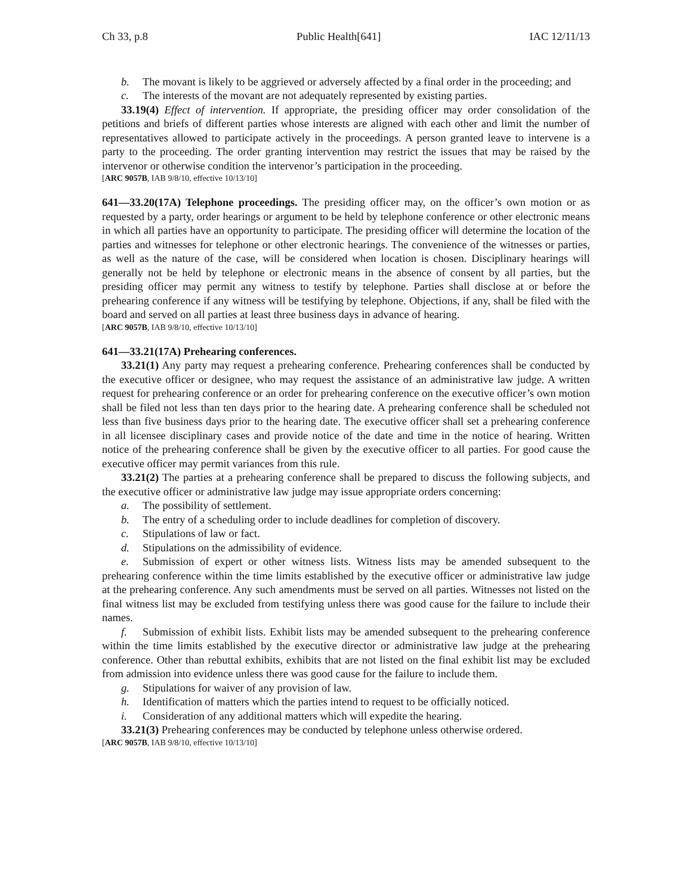Ch 33, p.8 Public Health[641] IAC 12/11/13
b. The movant is likely to be aggrieved or adversely affected by a final order in the proceeding; and
c. The interests of the movant are not adequately represented by existing parties.
33.19(4) Effect of intervention. If appropriate, the presiding officer may order consolidation of the petitions and briefs of different parties whose interests are aligned with each other and limit the number of representatives allowed to participate actively in the proceedings. A person granted leave to intervene is a party to the proceeding. The order granting intervention may restrict the issues that may be raised by the intervenor or otherwise condition the intervenor’s participation in the proceeding.
[ARC 9057B, IAB 9/8/10, effective 10/13/10]
641—33.20(17A) Telephone proceedings. The presiding officer may, on the officer’s own motion or as requested by a party, order hearings or argument to be held by telephone conference or other electronic means in which all parties have an opportunity to participate. The presiding officer will determine the location of the parties and witnesses for telephone or other electronic hearings. The convenience of the witnesses or parties, as well as the nature of the case, will be considered when location is chosen. Disciplinary hearings will generally not be held by telephone or electronic means in the absence of consent by all parties, but the presiding officer may permit any witness to testify by telephone. Parties shall disclose at or before the prehearing conference if any witness will be testifying by telephone. Objections, if any, shall be filed with the board and served on all parties at least three business days in advance of hearing.
[ARC 9057B, IAB 9/8/10, effective 10/13/10]
641—33.21(17A) Prehearing conferences.
33.21(1) Any party may request a prehearing conference. Prehearing conferences shall be conducted by the executive officer or designee, who may request the assistance of an administrative law judge. A written request for prehearing conference or an order for prehearing conference on the executive officer’s own motion shall be filed not less than ten days prior to the hearing date. A prehearing conference shall be scheduled not less than five business days prior to the hearing date. The executive officer shall set a prehearing conference in all licensee disciplinary cases and provide notice of the date and time in the notice of hearing. Written notice of the prehearing conference shall be given by the executive officer to all parties. For good cause the executive officer may permit variances from this rule.
33.21(2) The parties at a prehearing conference shall be prepared to discuss the following subjects, and the executive officer or administrative law judge may issue appropriate orders concerning:
a. The possibility of settlement.
b. The entry of a scheduling order to include deadlines for completion of discovery.
c. Stipulations of law or fact.
d. Stipulations on the admissibility of evidence.
e. Submission of expert or other witness lists. Witness lists may be amended subsequent to the prehearing conference within the time limits established by the executive officer or administrative law judge at the prehearing conference. Any such amendments must be served on all parties. Witnesses not listed on the final witness list may be excluded from testifying unless there was good cause for the failure to include their names.
f. Submission of exhibit lists. Exhibit lists may be amended subsequent to the prehearing conference within the time limits established by the executive director or administrative law judge at the prehearing conference. Other than rebuttal exhibits, exhibits that are not listed on the final exhibit list may be excluded from admission into evidence unless there was good cause for the failure to include them.
g. Stipulations for waiver of any provision of law.
h. Identification of matters which the parties intend to request to be officially noticed.
i. Consideration of any additional matters which will expedite the hearing.
33.21(3) Prehearing conferences may be conducted by telephone unless otherwise ordered.
[ARC 9057B, IAB 9/8/10, effective 10/13/10]